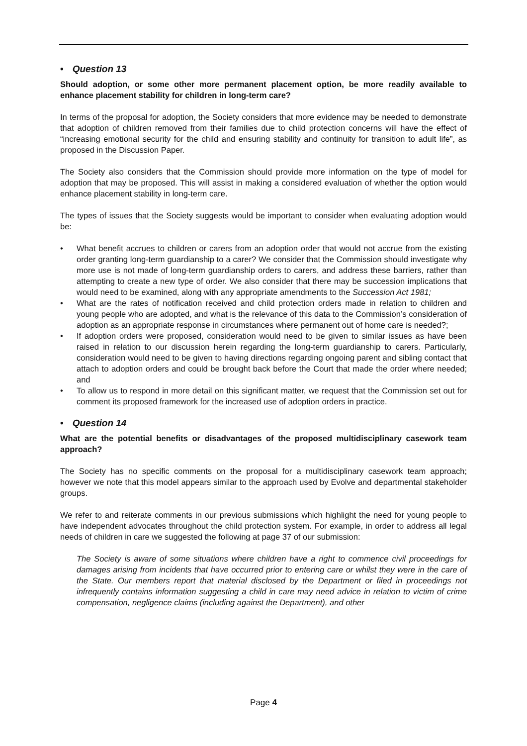• Question 13
Should adoption, or some other more permanent placement option, be more readily available to enhance placement stability for children in long-term care?
In terms of the proposal for adoption, the Society considers that more evidence may be needed to demonstrate that adoption of children removed from their families due to child protection concerns will have the effect of “increasing emotional security for the child and ensuring stability and continuity for transition to adult life”, as proposed in the Discussion Paper.
The Society also considers that the Commission should provide more information on the type of model for adoption that may be proposed. This will assist in making a considered evaluation of whether the option would enhance placement stability in long-term care.
The types of issues that the Society suggests would be important to consider when evaluating adoption would be:
• What benefit accrues to children or carers from an adoption order that would not accrue from the existing order granting long-term guardianship to a carer? We consider that the Commission should investigate why more use is not made of long-term guardianship orders to carers, and address these barriers, rather than attempting to create a new type of order. We also consider that there may be succession implications that would need to be examined, along with any appropriate amendments to the Succession Act 1981;
• What are the rates of notification received and child protection orders made in relation to children and young people who are adopted, and what is the relevance of this data to the Commission’s consideration of adoption as an appropriate response in circumstances where permanent out of home care is needed?;
• If adoption orders were proposed, consideration would need to be given to similar issues as have been raised in relation to our discussion herein regarding the long-term guardianship to carers. Particularly, consideration would need to be given to having directions regarding ongoing parent and sibling contact that attach to adoption orders and could be brought back before the Court that made the order where needed; and
• To allow us to respond in more detail on this significant matter, we request that the Commission set out for comment its proposed framework for the increased use of adoption orders in practice.
• Question 14
What are the potential benefits or disadvantages of the proposed multidisciplinary casework team approach?
The Society has no specific comments on the proposal for a multidisciplinary casework team approach; however we note that this model appears similar to the approach used by Evolve and departmental stakeholder groups.
We refer to and reiterate comments in our previous submissions which highlight the need for young people to have independent advocates throughout the child protection system. For example, in order to address all legal needs of children in care we suggested the following at page 37 of our submission:
The Society is aware of some situations where children have a right to commence civil proceedings for damages arising from incidents that have occurred prior to entering care or whilst they were in the care of the State. Our members report that material disclosed by the Department or filed in proceedings not infrequently contains information suggesting a child in care may need advice in relation to victim of crime compensation, negligence claims (including against the Department), and other
Page 4